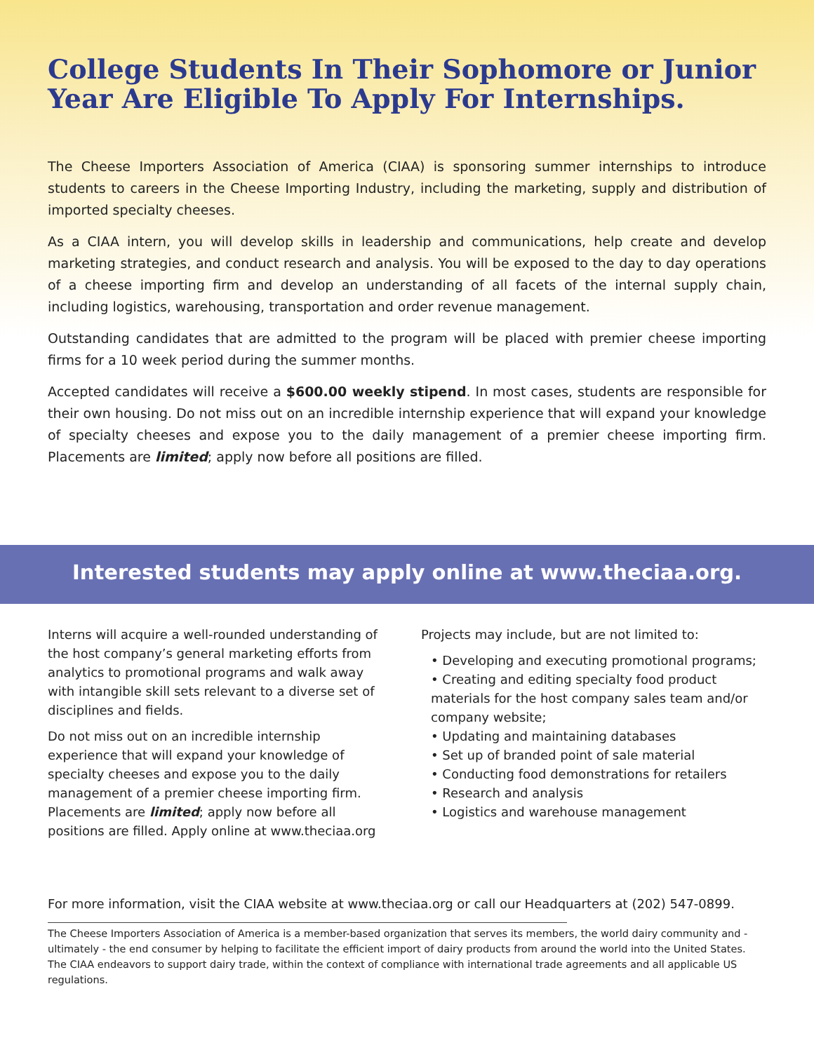College Students In Their Sophomore or Junior Year Are Eligible To Apply For Internships.
The Cheese Importers Association of America (CIAA) is sponsoring summer internships to introduce students to careers in the Cheese Importing Industry, including the marketing, supply and distribution of imported specialty cheeses.
As a CIAA intern, you will develop skills in leadership and communications, help create and develop marketing strategies, and conduct research and analysis. You will be exposed to the day to day operations of a cheese importing firm and develop an understanding of all facets of the internal supply chain, including logistics, warehousing, transportation and order revenue management.
Outstanding candidates that are admitted to the program will be placed with premier cheese importing firms for a 10 week period during the summer months.
Accepted candidates will receive a $600.00 weekly stipend. In most cases, students are responsible for their own housing. Do not miss out on an incredible internship experience that will expand your knowledge of specialty cheeses and expose you to the daily management of a premier cheese importing firm. Placements are limited; apply now before all positions are filled.
Interested students may apply online at www.theciaa.org.
Interns will acquire a well-rounded understanding of the host company’s general marketing efforts from analytics to promotional programs and walk away with intangible skill sets relevant to a diverse set of disciplines and fields.
Do not miss out on an incredible internship experience that will expand your knowledge of specialty cheeses and expose you to the daily management of a premier cheese importing firm. Placements are limited; apply now before all positions are filled. Apply online at www.theciaa.org
Projects may include, but are not limited to:
• Developing and executing promotional programs;
• Creating and editing specialty food product materials for the host company sales team and/or company website;
• Updating and maintaining databases
• Set up of branded point of sale material
• Conducting food demonstrations for retailers
• Research and analysis
• Logistics and warehouse management
For more information, visit the CIAA website at www.theciaa.org or call our Headquarters at (202) 547-0899.
The Cheese Importers Association of America is a member-based organization that serves its members, the world dairy community and - ultimately - the end consumer by helping to facilitate the efficient import of dairy products from around the world into the United States. The CIAA endeavors to support dairy trade, within the context of compliance with international trade agreements and all applicable US regulations.